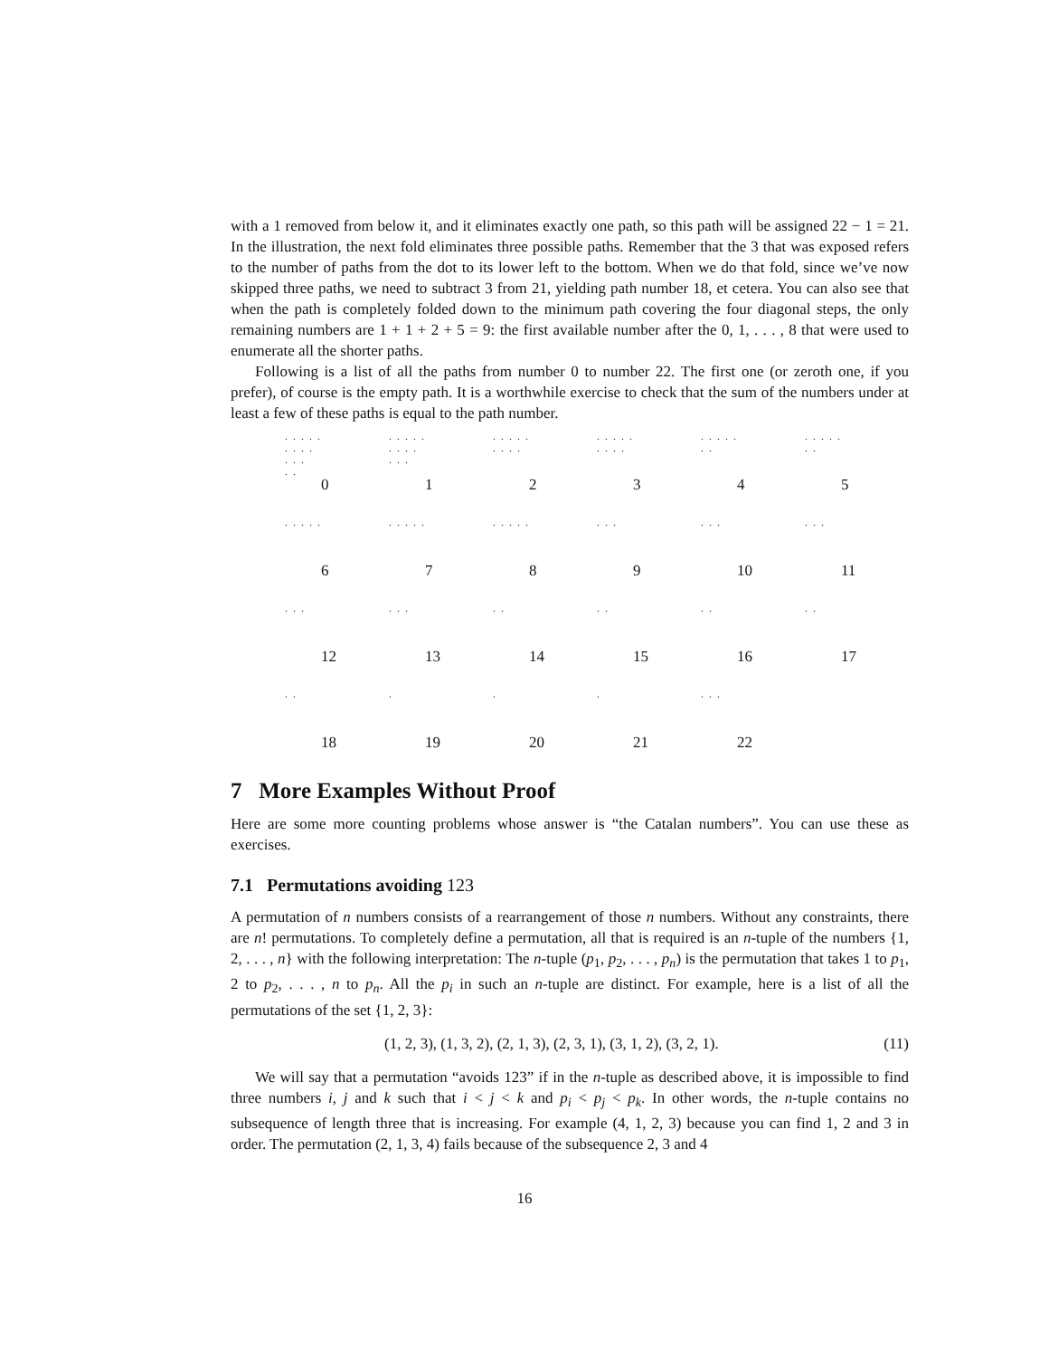with a 1 removed from below it, and it eliminates exactly one path, so this path will be assigned 22 − 1 = 21. In the illustration, the next fold eliminates three possible paths. Remember that the 3 that was exposed refers to the number of paths from the dot to its lower left to the bottom. When we do that fold, since we’ve now skipped three paths, we need to subtract 3 from 21, yielding path number 18, et cetera. You can also see that when the path is completely folded down to the minimum path covering the four diagonal steps, the only remaining numbers are 1 + 1 + 2 + 5 = 9: the first available number after the 0, 1, . . . , 8 that were used to enumerate all the shorter paths.
Following is a list of all the paths from number 0 to number 22. The first one (or zeroth one, if you prefer), of course is the empty path. It is a worthwhile exercise to check that the sum of the numbers under at least a few of these paths is equal to the path number.
.....
....
...
..
0
.....
....
...
1
.....
....
2
.....
....
3
.....
..
4
.....
..
5
.....
6
.....
7
.....
8
...
9
...
10
...
11
...
12
...
13
..
14
..
15
..
16
..
17
..
18
.
19
.
20
.
21
...
22
7 More Examples Without Proof
Here are some more counting problems whose answer is “the Catalan numbers”. You can use these as exercises.
7.1 Permutations avoiding 123
A permutation of n numbers consists of a rearrangement of those n numbers. Without any constraints, there are n! permutations. To completely define a permutation, all that is required is an n-tuple of the numbers {1, 2, . . . , n} with the following interpretation: The n-tuple (p<sub>1</sub>, p<sub>2</sub>, . . . , p<sub>n</sub>) is the permutation that takes 1 to p<sub>1</sub>, 2 to p<sub>2</sub>, . . . , n to p<sub>n</sub>. All the p<sub>i</sub> in such an n-tuple are distinct. For example, here is a list of all the permutations of the set {1, 2, 3}:
(1, 2, 3), (1, 3, 2), (2, 1, 3), (2, 3, 1), (3, 1, 2), (3, 2, 1). (11)
We will say that a permutation “avoids 123” if in the n-tuple as described above, it is impossible to find three numbers i, j and k such that i < j < k and p<sub>i</sub> < p<sub>j</sub> < p<sub>k</sub>. In other words, the n-tuple contains no subsequence of length three that is increasing. For example (4, 1, 2, 3) because you can find 1, 2 and 3 in order. The permutation (2, 1, 3, 4) fails because of the subsequence 2, 3 and 4
16